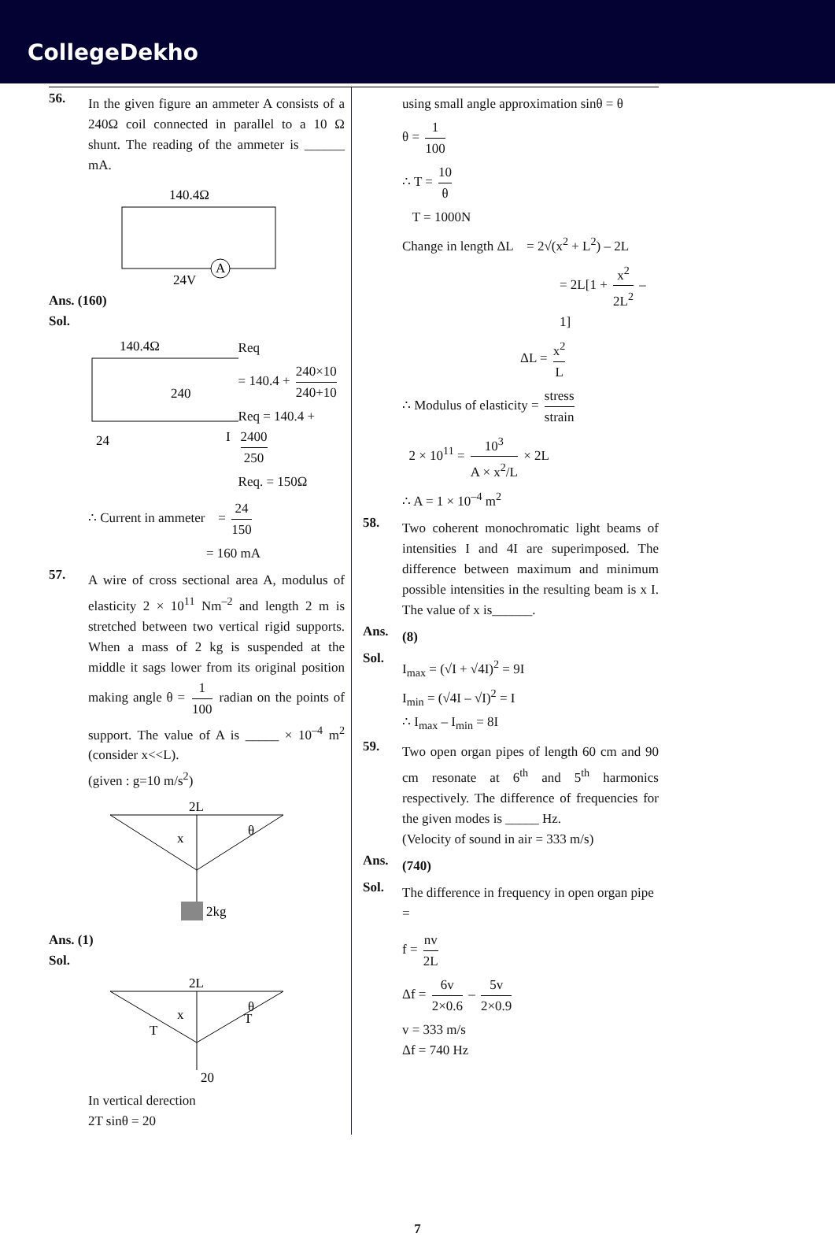CollegeDekho
56.
In the given figure an ammeter A consists of a 240Ω coil connected in parallel to a 10 Ω shunt. The reading of the ammeter is ______ mA.
140.4Ω
A
24V
Ans. (160)
Sol.
140.4Ω
240
24
I
Req
= 140.4 + 240×10 240+10
Req = 140.4 + 2400 250
Req. = 150Ω
∴ Current in ammeter = 24 150
= 160 mA
57.
A wire of cross sectional area A, modulus of elasticity 2 × 10<sup>11</sup> Nm<sup>–2</sup> and length 2 m is stretched between two vertical rigid supports. When a mass of 2 kg is suspended at the middle it sags lower from its original position making angle θ = 1 100 radian on the points of support. The value of A is _____ × 10<sup>–4</sup> m<sup>2</sup> (consider x<<L).
(given : g=10 m/s<sup>2</sup>)
2L
x
θ
2kg
Ans. (1)
Sol.
2L
x
θ
T
T
20
In vertical derection
2T sinθ = 20
using small angle approximation sinθ = θ
θ = 1 100
∴ T = 10 θ
T = 1000N
Change in length ΔL = 2√(x<sup>2</sup> + L<sup>2</sup>) – 2L
= 2L[1 + x<sup>2</sup> 2L<sup>2</sup> – 1]
ΔL = x<sup>2</sup> L
∴ Modulus of elasticity = stress strain
2 × 10<sup>11</sup> = 10<sup>3</sup> A × x<sup>2</sup>/L × 2L
∴ A = 1 × 10<sup>–4</sup> m<sup>2</sup>
58.
Two coherent monochromatic light beams of intensities I and 4I are superimposed. The difference between maximum and minimum possible intensities in the resulting beam is x I. The value of x is______.
Ans.
(8)
Sol.
I<sub>max</sub> = (√I + √4I)<sup>2</sup> = 9I
I<sub>min</sub> = (√4I – √I)<sup>2</sup> = I
∴ I<sub>max</sub> – I<sub>min</sub> = 8I
59.
Two open organ pipes of length 60 cm and 90 cm resonate at 6<sup>th</sup> and 5<sup>th</sup> harmonics respectively. The difference of frequencies for the given modes is _____ Hz.
(Velocity of sound in air = 333 m/s)
Ans.
(740)
Sol.
The difference in frequency in open organ pipe =
f = nv 2L
Δf = 6v 2×0.6 – 5v 2×0.9
v = 333 m/s
Δf = 740 Hz
7